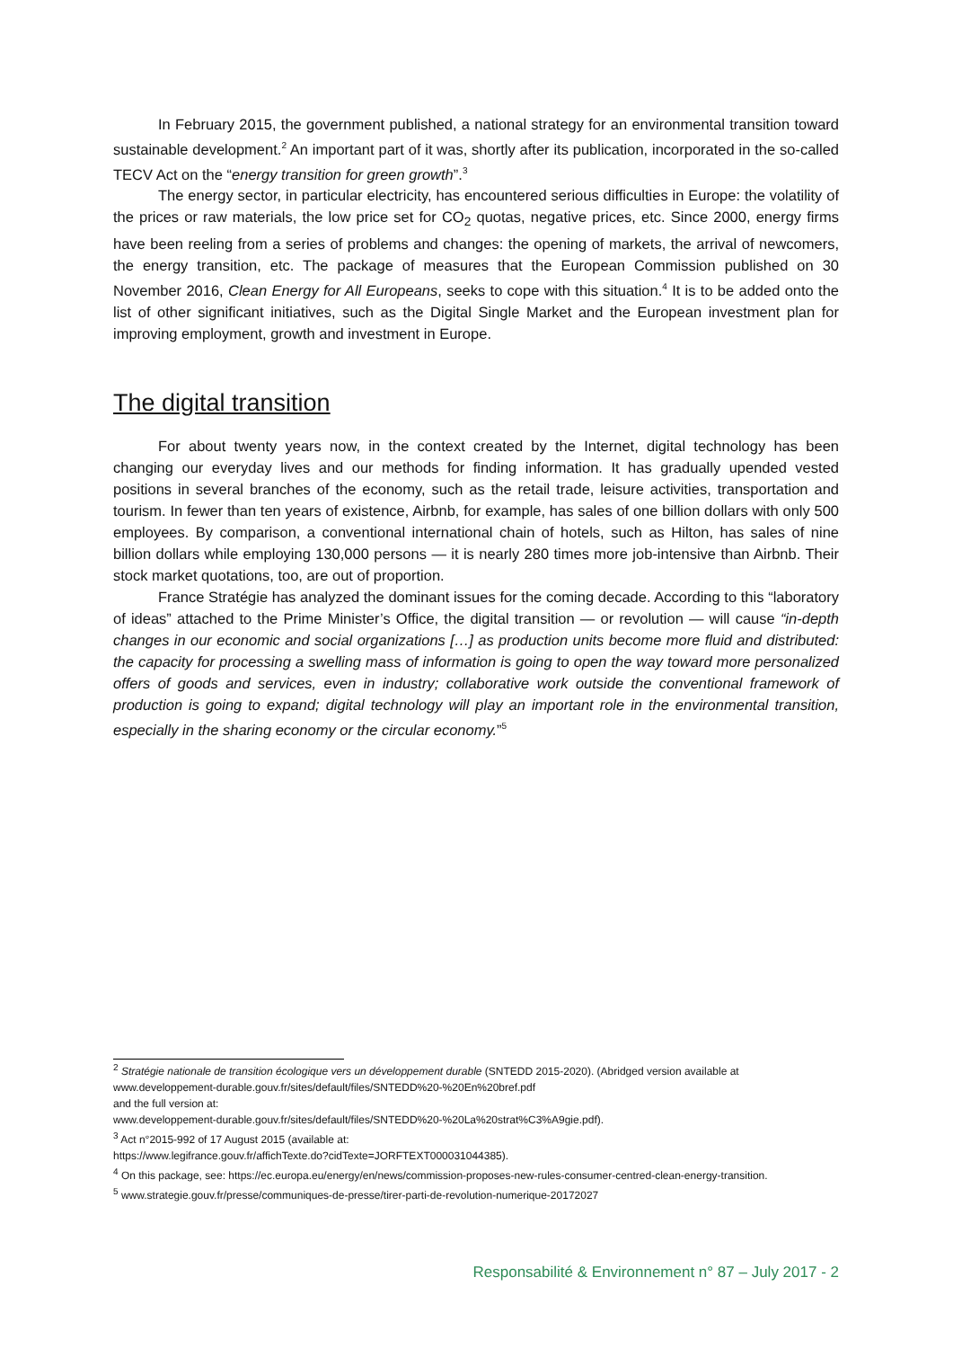In February 2015, the government published, a national strategy for an environmental transition toward sustainable development.<sup>2</sup> An important part of it was, shortly after its publication, incorporated in the so-called TECV Act on the “energy transition for green growth”.<sup>3</sup>
The energy sector, in particular electricity, has encountered serious difficulties in Europe: the volatility of the prices or raw materials, the low price set for CO<sub>2</sub> quotas, negative prices, etc. Since 2000, energy firms have been reeling from a series of problems and changes: the opening of markets, the arrival of newcomers, the energy transition, etc. The package of measures that the European Commission published on 30 November 2016, Clean Energy for All Europeans, seeks to cope with this situation.<sup>4</sup> It is to be added onto the list of other significant initiatives, such as the Digital Single Market and the European investment plan for improving employment, growth and investment in Europe.
The digital transition
For about twenty years now, in the context created by the Internet, digital technology has been changing our everyday lives and our methods for finding information. It has gradually upended vested positions in several branches of the economy, such as the retail trade, leisure activities, transportation and tourism. In fewer than ten years of existence, Airbnb, for example, has sales of one billion dollars with only 500 employees. By comparison, a conventional international chain of hotels, such as Hilton, has sales of nine billion dollars while employing 130,000 persons — it is nearly 280 times more job-intensive than Airbnb. Their stock market quotations, too, are out of proportion.
France Stratégie has analyzed the dominant issues for the coming decade. According to this “laboratory of ideas” attached to the Prime Minister’s Office, the digital transition — or revolution — will cause “in-depth changes in our economic and social organizations […] as production units become more fluid and distributed: the capacity for processing a swelling mass of information is going to open the way toward more personalized offers of goods and services, even in industry; collaborative work outside the conventional framework of production is going to expand; digital technology will play an important role in the environmental transition, especially in the sharing economy or the circular economy.”<sup>5</sup>
<sup>2</sup> Stratégie nationale de transition écologique vers un développement durable (SNTEDD 2015-2020). (Abridged version available at www.developpement-durable.gouv.fr/sites/default/files/SNTEDD%20-%20En%20bref.pdf
and the full version at:
www.developpement-durable.gouv.fr/sites/default/files/SNTEDD%20-%20La%20strat%C3%A9gie.pdf).
<sup>3</sup> Act n°2015-992 of 17 August 2015 (available at:
https://www.legifrance.gouv.fr/affichTexte.do?cidTexte=JORFTEXT000031044385).
<sup>4</sup> On this package, see: https://ec.europa.eu/energy/en/news/commission-proposes-new-rules-consumer-centred-clean-energy-transition.
<sup>5</sup> www.strategie.gouv.fr/presse/communiques-de-presse/tirer-parti-de-revolution-numerique-20172027
Responsabilité & Environnement n° 87 – July 2017 - 2